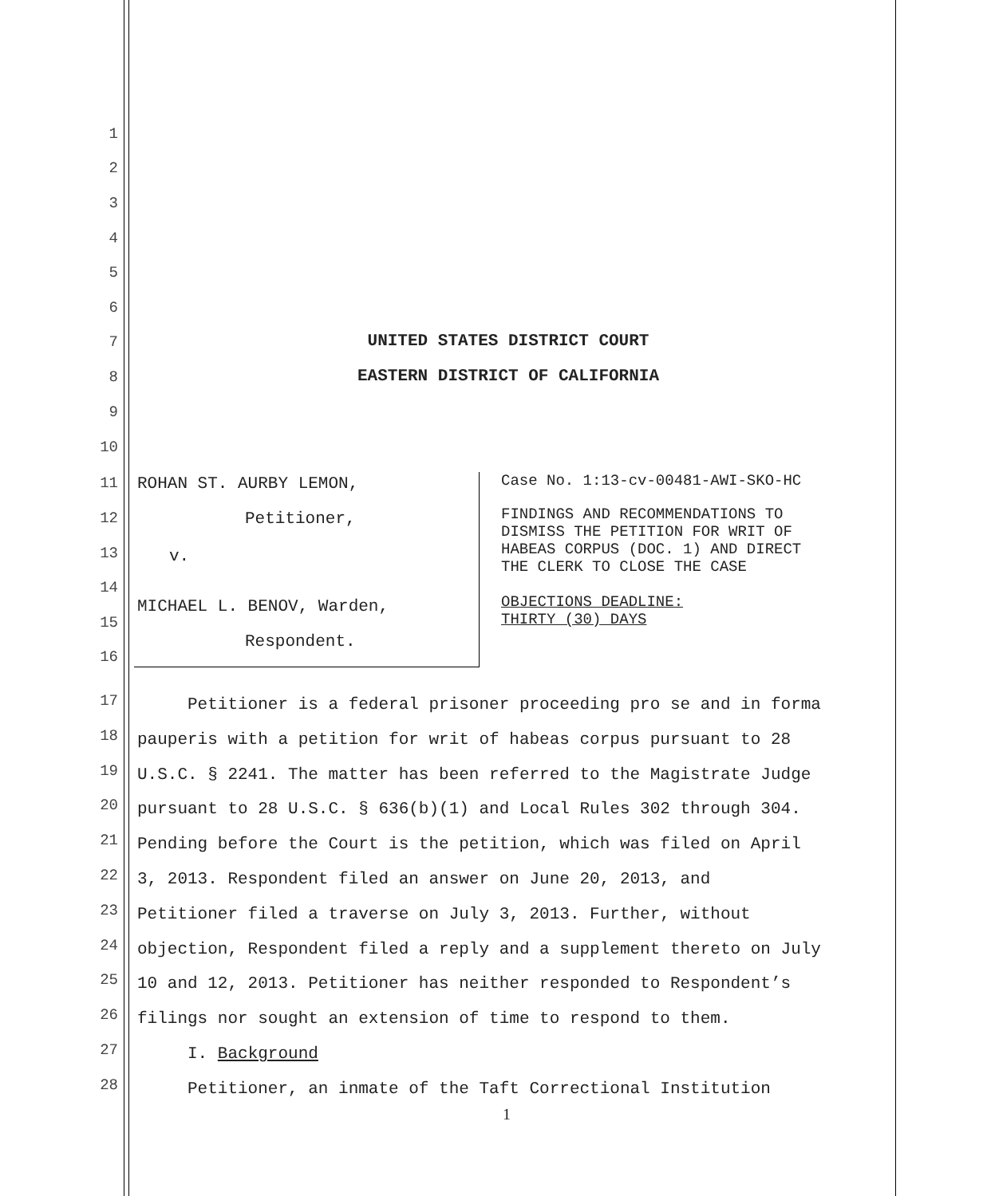1
2
3
4
5
6
7 UNITED STATES DISTRICT COURT
8 EASTERN DISTRICT OF CALIFORNIA
9
10
11 ROHAN ST. AURBY LEMON,
Case No. 1:13-cv-00481-AWI-SKO-HC
12 Petitioner,
FINDINGS AND RECOMMENDATIONS TO
DISMISS THE PETITION FOR WRIT OF
HABEAS CORPUS (DOC. 1) AND DIRECT
THE CLERK TO CLOSE THE CASE
13 v.
14
MICHAEL L. BENOV, Warden,
OBJECTIONS DEADLINE:
THIRTY (30) DAYS
15
Respondent.
16
Petitioner is a federal prisoner proceeding pro se and in forma
pauperis with a petition for writ of habeas corpus pursuant to 28
U.S.C. § 2241. The matter has been referred to the Magistrate Judge
pursuant to 28 U.S.C. § 636(b)(1) and Local Rules 302 through 304.
Pending before the Court is the petition, which was filed on April
3, 2013. Respondent filed an answer on June 20, 2013, and
Petitioner filed a traverse on July 3, 2013. Further, without
objection, Respondent filed a reply and a supplement thereto on July
10 and 12, 2013. Petitioner has neither responded to Respondent’s
filings nor sought an extension of time to respond to them.
I. Background
Petitioner, an inmate of the Taft Correctional Institution
17
18
19
20
21
22
23
24
25
26
27
28
1